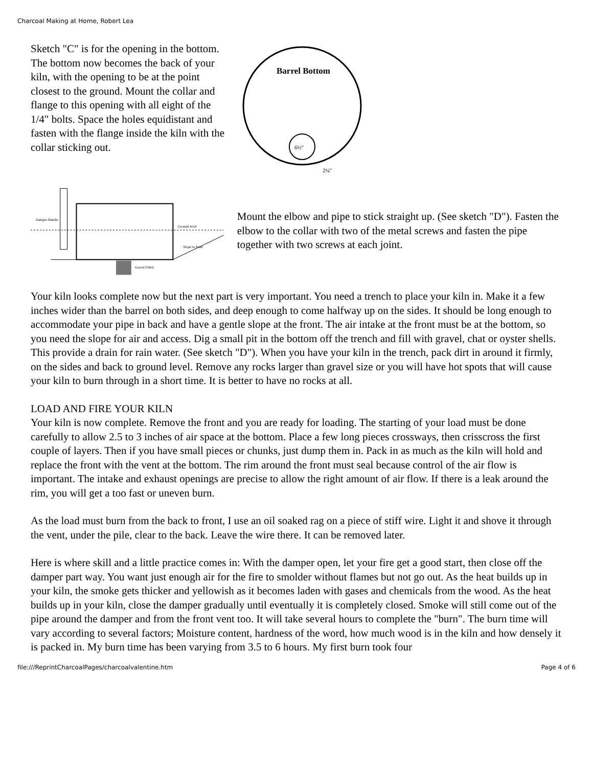Charcoal Making at Home, Robert Lea
Sketch "C" is for the opening in the bottom. The bottom now becomes the back of your kiln, with the opening to be at the point closest to the ground. Mount the collar and flange to this opening with all eight of the 1/4" bolts. Space the holes equidistant and fasten with the flange inside the kiln with the collar sticking out.
Barrel Bottom
6½″
2¼″
Damper Handle
Ground level
Slope to front
Gravel Filled
Mount the elbow and pipe to stick straight up. (See sketch "D"). Fasten the elbow to the collar with two of the metal screws and fasten the pipe together with two screws at each joint.
Your kiln looks complete now but the next part is very important. You need a trench to place your kiln in. Make it a few inches wider than the barrel on both sides, and deep enough to come halfway up on the sides. It should be long enough to accommodate your pipe in back and have a gentle slope at the front. The air intake at the front must be at the bottom, so you need the slope for air and access. Dig a small pit in the bottom off the trench and fill with gravel, chat or oyster shells. This provide a drain for rain water. (See sketch "D"). When you have your kiln in the trench, pack dirt in around it firmly, on the sides and back to ground level. Remove any rocks larger than gravel size or you will have hot spots that will cause your kiln to burn through in a short time. It is better to have no rocks at all.
LOAD AND FIRE YOUR KILN
Your kiln is now complete. Remove the front and you are ready for loading. The starting of your load must be done carefully to allow 2.5 to 3 inches of air space at the bottom. Place a few long pieces crossways, then crisscross the first couple of layers. Then if you have small pieces or chunks, just dump them in. Pack in as much as the kiln will hold and replace the front with the vent at the bottom. The rim around the front must seal because control of the air flow is important. The intake and exhaust openings are precise to allow the right amount of air flow. If there is a leak around the rim, you will get a too fast or uneven burn.
As the load must burn from the back to front, I use an oil soaked rag on a piece of stiff wire. Light it and shove it through the vent, under the pile, clear to the back. Leave the wire there. It can be removed later.
Here is where skill and a little practice comes in: With the damper open, let your fire get a good start, then close off the damper part way. You want just enough air for the fire to smolder without flames but not go out. As the heat builds up in your kiln, the smoke gets thicker and yellowish as it becomes laden with gases and chemicals from the wood. As the heat builds up in your kiln, close the damper gradually until eventually it is completely closed. Smoke will still come out of the pipe around the damper and from the front vent too. It will take several hours to complete the "burn". The burn time will vary according to several factors; Moisture content, hardness of the word, how much wood is in the kiln and how densely it is packed in. My burn time has been varying from 3.5 to 6 hours. My first burn took four
file:///ReprintCharcoalPages/charcoalvalentine.htm Page 4 of 6